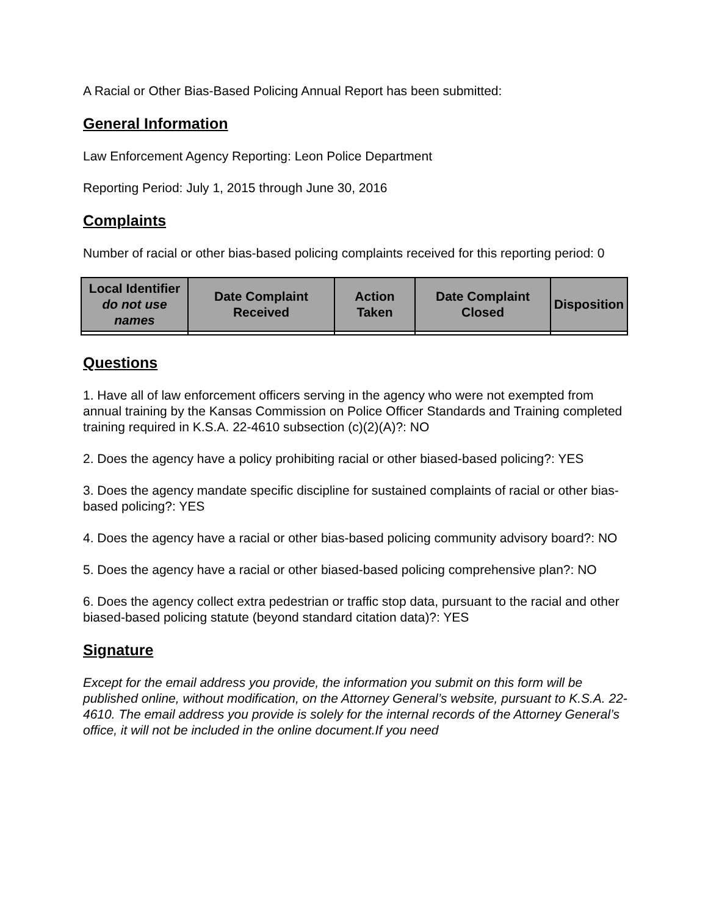A Racial or Other Bias-Based Policing Annual Report has been submitted:
General Information
Law Enforcement Agency Reporting: Leon Police Department
Reporting Period: July 1, 2015 through June 30, 2016
Complaints
Number of racial or other bias-based policing complaints received for this reporting period: 0
| Local Identifier do not use names | Date Complaint Received | Action Taken | Date Complaint Closed | Disposition |
| --- | --- | --- | --- | --- |
Questions
1. Have all of law enforcement officers serving in the agency who were not exempted from annual training by the Kansas Commission on Police Officer Standards and Training completed training required in K.S.A. 22-4610 subsection (c)(2)(A)?: NO
2. Does the agency have a policy prohibiting racial or other biased-based policing?: YES
3. Does the agency mandate specific discipline for sustained complaints of racial or other bias-based policing?: YES
4. Does the agency have a racial or other bias-based policing community advisory board?: NO
5. Does the agency have a racial or other biased-based policing comprehensive plan?: NO
6. Does the agency collect extra pedestrian or traffic stop data, pursuant to the racial and other biased-based policing statute (beyond standard citation data)?: YES
Signature
Except for the email address you provide, the information you submit on this form will be published online, without modification, on the Attorney General’s website, pursuant to K.S.A. 22-4610. The email address you provide is solely for the internal records of the Attorney General’s office, it will not be included in the online document.If you need